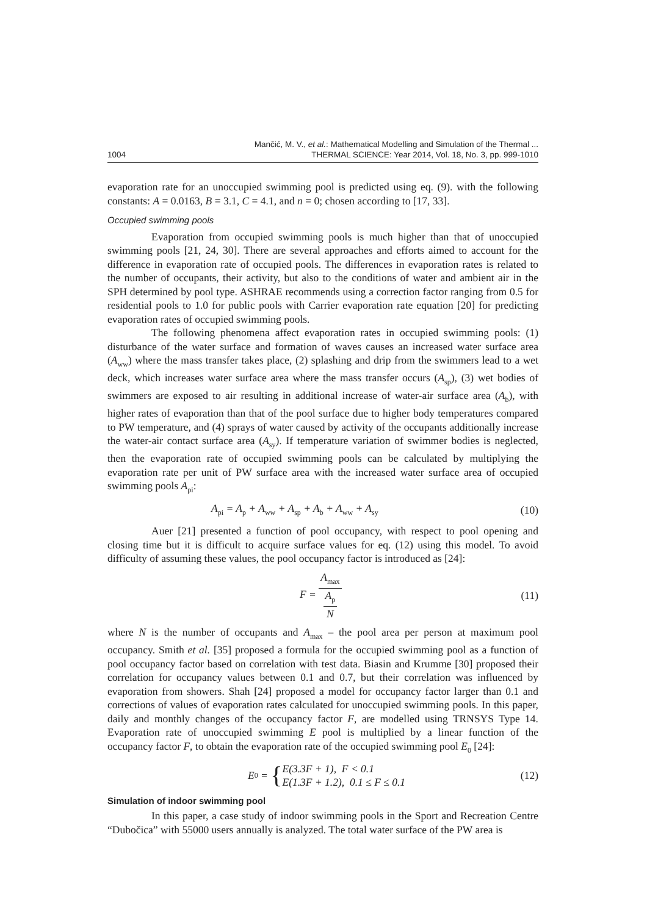1004
Mančić, M. V., et al.: Mathematical Modelling and Simulation of the Thermal ...
THERMAL SCIENCE: Year 2014, Vol. 18, No. 3, pp. 999-1010
evaporation rate for an unoccupied swimming pool is predicted using eq. (9). with the following constants: A = 0.0163, B = 3.1, C = 4.1, and n = 0; chosen according to [17, 33].
Occupied swimming pools
Evaporation from occupied swimming pools is much higher than that of unoccupied swimming pools [21, 24, 30]. There are several approaches and efforts aimed to account for the difference in evaporation rate of occupied pools. The differences in evaporation rates is related to the number of occupants, their activity, but also to the conditions of water and ambient air in the SPH determined by pool type. ASHRAE recommends using a correction factor ranging from 0.5 for residential pools to 1.0 for public pools with Carrier evaporation rate equation [20] for predicting evaporation rates of occupied swimming pools.
The following phenomena affect evaporation rates in occupied swimming pools: (1) disturbance of the water surface and formation of waves causes an increased water surface area (A<sub>ww</sub>) where the mass transfer takes place, (2) splashing and drip from the swimmers lead to a wet deck, which increases water surface area where the mass transfer occurs (A<sub>sp</sub>), (3) wet bodies of swimmers are exposed to air resulting in additional increase of water-air surface area (A<sub>b</sub>), with higher rates of evaporation than that of the pool surface due to higher body temperatures compared to PW temperature, and (4) sprays of water caused by activity of the occupants additionally increase the water-air contact surface area (A<sub>sy</sub>). If temperature variation of swimmer bodies is neglected, then the evaporation rate of occupied swimming pools can be calculated by multiplying the evaporation rate per unit of PW surface area with the increased water surface area of occupied swimming pools A<sub>pi</sub>:
A<sub>pi</sub> = A<sub>p</sub> + A<sub>ww</sub> + A<sub>sp</sub> + A<sub>b</sub> + A<sub>ww</sub> + A<sub>sy</sub>
(10)
Auer [21] presented a function of pool occupancy, with respect to pool opening and closing time but it is difficult to acquire surface values for eq. (12) using this model. To avoid difficulty of assuming these values, the pool occupancy factor is introduced as [24]:
F = A<sub>max</sub> A<sub>p</sub> N (11)
where N is the number of occupants and A<sub>max</sub> – the pool area per person at maximum pool occupancy. Smith et al. [35] proposed a formula for the occupied swimming pool as a function of pool occupancy factor based on correlation with test data. Biasin and Krumme [30] proposed their correlation for occupancy values between 0.1 and 0.7, but their correlation was influenced by evaporation from showers. Shah [24] proposed a model for occupancy factor larger than 0.1 and corrections of values of evaporation rates calculated for unoccupied swimming pools. In this paper, daily and monthly changes of the occupancy factor F, are modelled using TRNSYS Type 14. Evaporation rate of unoccupied swimming E pool is multiplied by a linear function of the occupancy factor F, to obtain the evaporation rate of the occupied swimming pool E<sub>0</sub> [24]:
E<sub>0</sub> = { E(3.3F + 1), F < 0.1
E(1.3F + 1.2), 0.1 ≤ F ≤ 0.1
(12)
Simulation of indoor swimming pool
In this paper, a case study of indoor swimming pools in the Sport and Recreation Centre “Dubočica” with 55000 users annually is analyzed. The total water surface of the PW area is